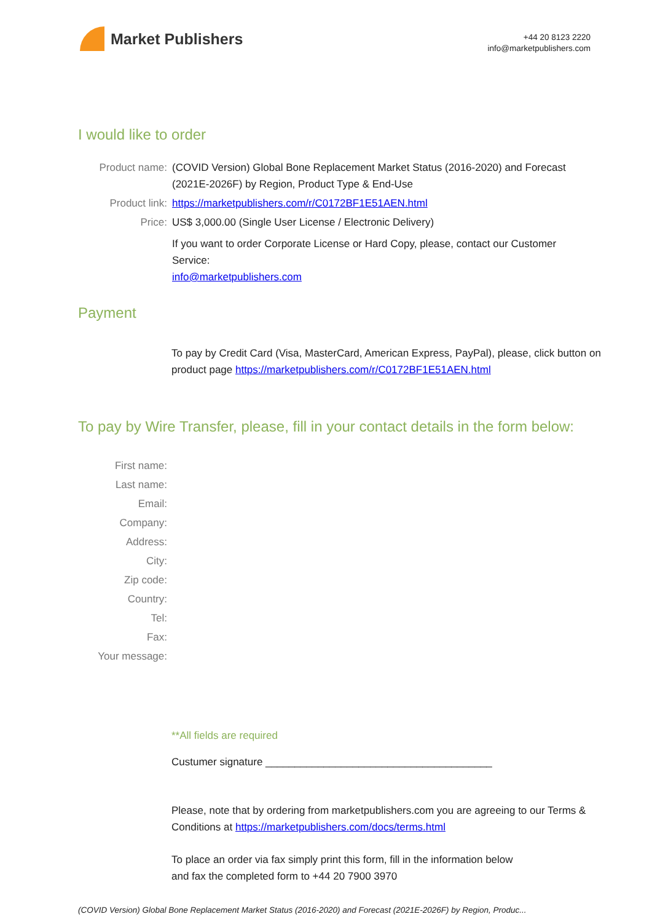Market Publishers
+44 20 8123 2220
info@marketpublishers.com
I would like to order
| Product name: | (COVID Version) Global Bone Replacement Market Status (2016-2020) and Forecast (2021E-2026F) by Region, Product Type & End-Use |
| Product link: | https://marketpublishers.com/r/C0172BF1E51AEN.html |
| Price: | US$ 3,000.00 (Single User License / Electronic Delivery) |
| | If you want to order Corporate License or Hard Copy, please, contact our Customer Service: info@marketpublishers.com |
Payment
To pay by Credit Card (Visa, MasterCard, American Express, PayPal), please, click button on product page https://marketpublishers.com/r/C0172BF1E51AEN.html
To pay by Wire Transfer, please, fill in your contact details in the form below:
| First name: | |
| Last name: | |
| Email: | |
| Company: | |
| Address: | |
| City: | |
| Zip code: | |
| Country: | |
| Tel: | |
| Fax: | |
| Your message: | |
**All fields are required
Custumer signature _______________________________________
Please, note that by ordering from marketpublishers.com you are agreeing to our Terms & Conditions at https://marketpublishers.com/docs/terms.html
To place an order via fax simply print this form, fill in the information below
and fax the completed form to +44 20 7900 3970
(COVID Version) Global Bone Replacement Market Status (2016-2020) and Forecast (2021E-2026F) by Region, Produc...